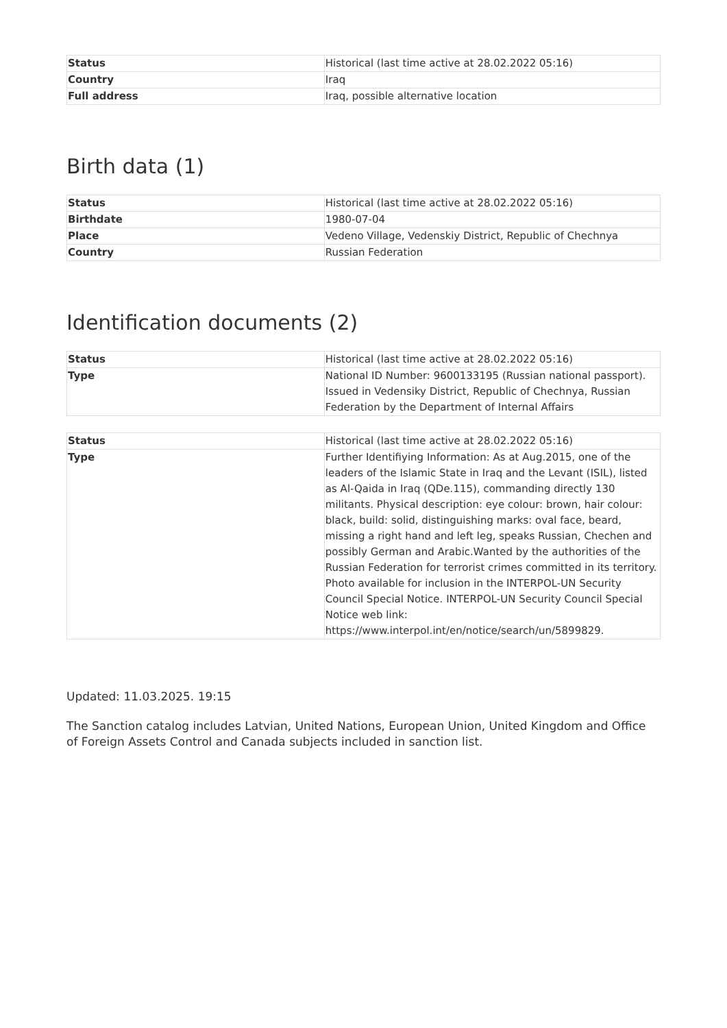| Status | Historical (last time active at 28.02.2022 05:16) |
| Country | Iraq |
| Full address | Iraq, possible alternative location |
Birth data (1)
| Status | Historical (last time active at 28.02.2022 05:16) |
| Birthdate | 1980-07-04 |
| Place | Vedeno Village, Vedenskiy District, Republic of Chechnya |
| Country | Russian Federation |
Identification documents (2)
| Status | Historical (last time active at 28.02.2022 05:16) |
| Type | National ID Number: 9600133195 (Russian national passport). Issued in Vedensiky District, Republic of Chechnya, Russian Federation by the Department of Internal Affairs |
| Status | Historical (last time active at 28.02.2022 05:16) |
| Type | Further Identifiying Information: As at Aug.2015, one of the leaders of the Islamic State in Iraq and the Levant (ISIL), listed as Al-Qaida in Iraq (QDe.115), commanding directly 130 militants. Physical description: eye colour: brown, hair colour: black, build: solid, distinguishing marks: oval face, beard, missing a right hand and left leg, speaks Russian, Chechen and possibly German and Arabic.Wanted by the authorities of the Russian Federation for terrorist crimes committed in its territory. Photo available for inclusion in the INTERPOL-UN Security Council Special Notice. INTERPOL-UN Security Council Special Notice web link: https://www.interpol.int/en/notice/search/un/5899829. |
Updated: 11.03.2025. 19:15
The Sanction catalog includes Latvian, United Nations, European Union, United Kingdom and Office of Foreign Assets Control and Canada subjects included in sanction list.